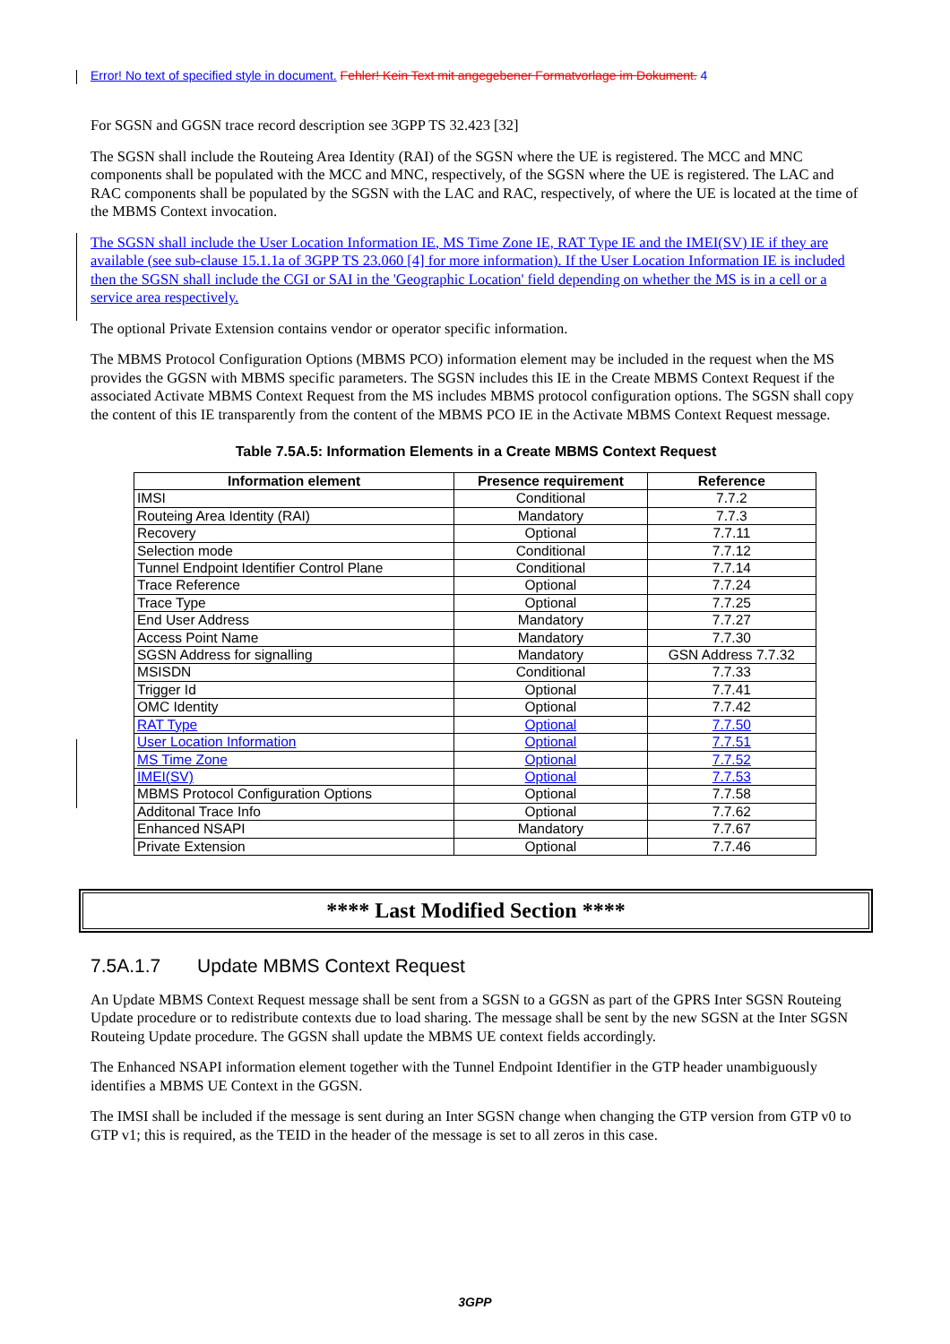Error! No text of specified style in document. Fehler! Kein Text mit angegebener Formatvorlage im Dokument. 4
For SGSN and GGSN trace record description see 3GPP TS 32.423 [32]
The SGSN shall include the Routeing Area Identity (RAI) of the SGSN where the UE is registered. The MCC and MNC components shall be populated with the MCC and MNC, respectively, of the SGSN where the UE is registered. The LAC and RAC components shall be populated by the SGSN with the LAC and RAC, respectively, of where the UE is located at the time of the MBMS Context invocation.
The SGSN shall include the User Location Information IE, MS Time Zone IE, RAT Type IE and the IMEI(SV) IE if they are available (see sub-clause 15.1.1a of 3GPP TS 23.060 [4] for more information). If the User Location Information IE is included then the SGSN shall include the CGI or SAI in the 'Geographic Location' field depending on whether the MS is in a cell or a service area respectively.
The optional Private Extension contains vendor or operator specific information.
The MBMS Protocol Configuration Options (MBMS PCO) information element may be included in the request when the MS provides the GGSN with MBMS specific parameters. The SGSN includes this IE in the Create MBMS Context Request if the associated Activate MBMS Context Request from the MS includes MBMS protocol configuration options. The SGSN shall copy the content of this IE transparently from the content of the MBMS PCO IE in the Activate MBMS Context Request message.
Table 7.5A.5: Information Elements in a Create MBMS Context Request
| Information element | Presence requirement | Reference |
| --- | --- | --- |
| IMSI | Conditional | 7.7.2 |
| Routeing Area Identity (RAI) | Mandatory | 7.7.3 |
| Recovery | Optional | 7.7.11 |
| Selection mode | Conditional | 7.7.12 |
| Tunnel Endpoint Identifier Control Plane | Conditional | 7.7.14 |
| Trace Reference | Optional | 7.7.24 |
| Trace Type | Optional | 7.7.25 |
| End User Address | Mandatory | 7.7.27 |
| Access Point Name | Mandatory | 7.7.30 |
| SGSN Address for signalling | Mandatory | GSN Address 7.7.32 |
| MSISDN | Conditional | 7.7.33 |
| Trigger Id | Optional | 7.7.41 |
| OMC Identity | Optional | 7.7.42 |
| RAT Type | Optional | 7.7.50 |
| User Location Information | Optional | 7.7.51 |
| MS Time Zone | Optional | 7.7.52 |
| IMEI(SV) | Optional | 7.7.53 |
| MBMS Protocol Configuration Options | Optional | 7.7.58 |
| Additonal Trace Info | Optional | 7.7.62 |
| Enhanced NSAPI | Mandatory | 7.7.67 |
| Private Extension | Optional | 7.7.46 |
**** Last Modified Section ****
7.5A.1.7 Update MBMS Context Request
An Update MBMS Context Request message shall be sent from a SGSN to a GGSN as part of the GPRS Inter SGSN Routeing Update procedure or to redistribute contexts due to load sharing. The message shall be sent by the new SGSN at the Inter SGSN Routeing Update procedure. The GGSN shall update the MBMS UE context fields accordingly.
The Enhanced NSAPI information element together with the Tunnel Endpoint Identifier in the GTP header unambiguously identifies a MBMS UE Context in the GGSN.
The IMSI shall be included if the message is sent during an Inter SGSN change when changing the GTP version from GTP v0 to GTP v1; this is required, as the TEID in the header of the message is set to all zeros in this case.
3GPP